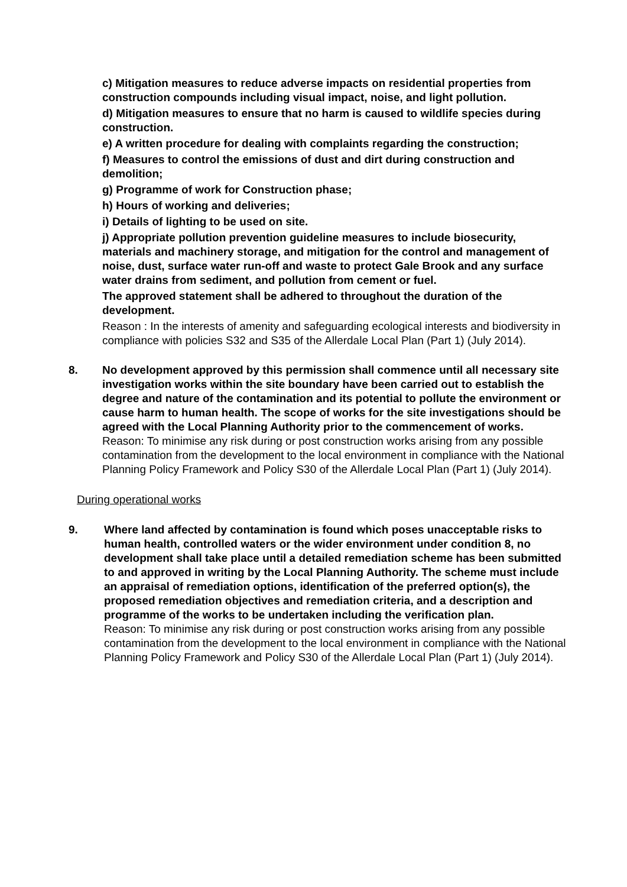c) Mitigation measures to reduce adverse impacts on residential properties from construction compounds including visual impact, noise, and light pollution.
d) Mitigation measures to ensure that no harm is caused to wildlife species during construction.
e) A written procedure for dealing with complaints regarding the construction;
f) Measures to control the emissions of dust and dirt during construction and demolition;
g) Programme of work for Construction phase;
h) Hours of working and deliveries;
i) Details of lighting to be used on site.
j) Appropriate pollution prevention guideline measures to include biosecurity, materials and machinery storage, and mitigation for the control and management of noise, dust, surface water run-off and waste to protect Gale Brook and any surface water drains from sediment, and pollution from cement or fuel.
The approved statement shall be adhered to throughout the duration of the development.
Reason : In the interests of amenity and safeguarding ecological interests and biodiversity in compliance with policies S32 and S35 of the Allerdale Local Plan (Part 1) (July 2014).
8. No development approved by this permission shall commence until all necessary site investigation works within the site boundary have been carried out to establish the degree and nature of the contamination and its potential to pollute the environment or cause harm to human health. The scope of works for the site investigations should be agreed with the Local Planning Authority prior to the commencement of works.
Reason: To minimise any risk during or post construction works arising from any possible contamination from the development to the local environment in compliance with the National Planning Policy Framework and Policy S30 of the Allerdale Local Plan (Part 1) (July 2014).
During operational works
9. Where land affected by contamination is found which poses unacceptable risks to human health, controlled waters or the wider environment under condition 8, no development shall take place until a detailed remediation scheme has been submitted to and approved in writing by the Local Planning Authority. The scheme must include an appraisal of remediation options, identification of the preferred option(s), the proposed remediation objectives and remediation criteria, and a description and programme of the works to be undertaken including the verification plan.
Reason: To minimise any risk during or post construction works arising from any possible contamination from the development to the local environment in compliance with the National Planning Policy Framework and Policy S30 of the Allerdale Local Plan (Part 1) (July 2014).